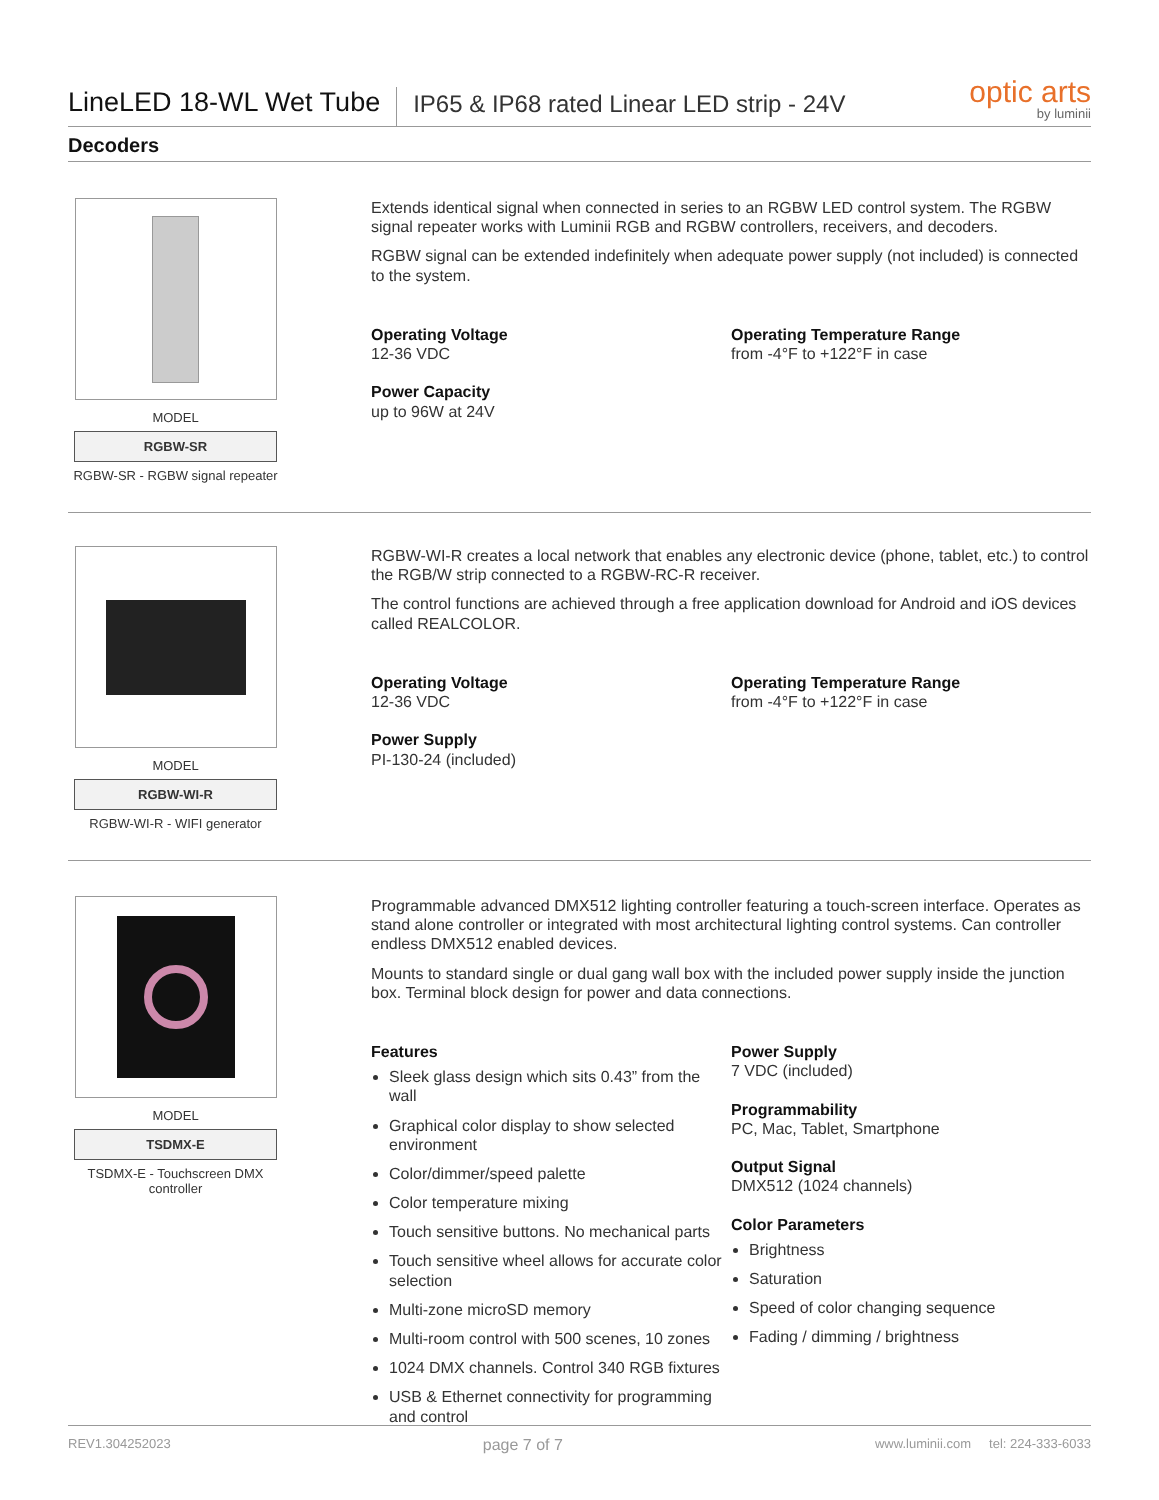LineLED 18-WL Wet Tube
IP65 & IP68 rated Linear LED strip - 24V
optic arts
by luminii
Decoders
MODEL
RGBW-SR
RGBW-SR - RGBW signal repeater
Extends identical signal when connected in series to an RGBW LED control system. The RGBW signal repeater works with Luminii RGB and RGBW controllers, receivers, and decoders.
RGBW signal can be extended indefinitely when adequate power supply (not included) is connected to the system.
Operating Voltage
12-36 VDC
Power Capacity
up to 96W at 24V
Operating Temperature Range
from -4°F to +122°F in case
MODEL
RGBW-WI-R
RGBW-WI-R - WIFI generator
RGBW-WI-R creates a local network that enables any electronic device (phone, tablet, etc.) to control the RGB/W strip connected to a RGBW-RC-R receiver.
The control functions are achieved through a free application download for Android and iOS devices called REALCOLOR.
Operating Voltage
12-36 VDC
Power Supply
PI-130-24 (included)
Operating Temperature Range
from -4°F to +122°F in case
MODEL
TSDMX-E
TSDMX-E - Touchscreen DMX controller
Programmable advanced DMX512 lighting controller featuring a touch-screen interface. Operates as stand alone controller or integrated with most architectural lighting control systems. Can controller endless DMX512 enabled devices.
Mounts to standard single or dual gang wall box with the included power supply inside the junction box. Terminal block design for power and data connections.
Features
Sleek glass design which sits 0.43” from the wall
Graphical color display to show selected environment
Color/dimmer/speed palette
Color temperature mixing
Touch sensitive buttons. No mechanical parts
Touch sensitive wheel allows for accurate color selection
Multi-zone microSD memory
Multi-room control with 500 scenes, 10 zones
1024 DMX channels. Control 340 RGB fixtures
USB & Ethernet connectivity for programming and control
Power Supply
7 VDC (included)
Programmability
PC, Mac, Tablet, Smartphone
Output Signal
DMX512 (1024 channels)
Color Parameters
Brightness
Saturation
Speed of color changing sequence
Fading / dimming / brightness
REV1.304252023 page 7 of 7 www.luminii.com tel: 224-333-6033